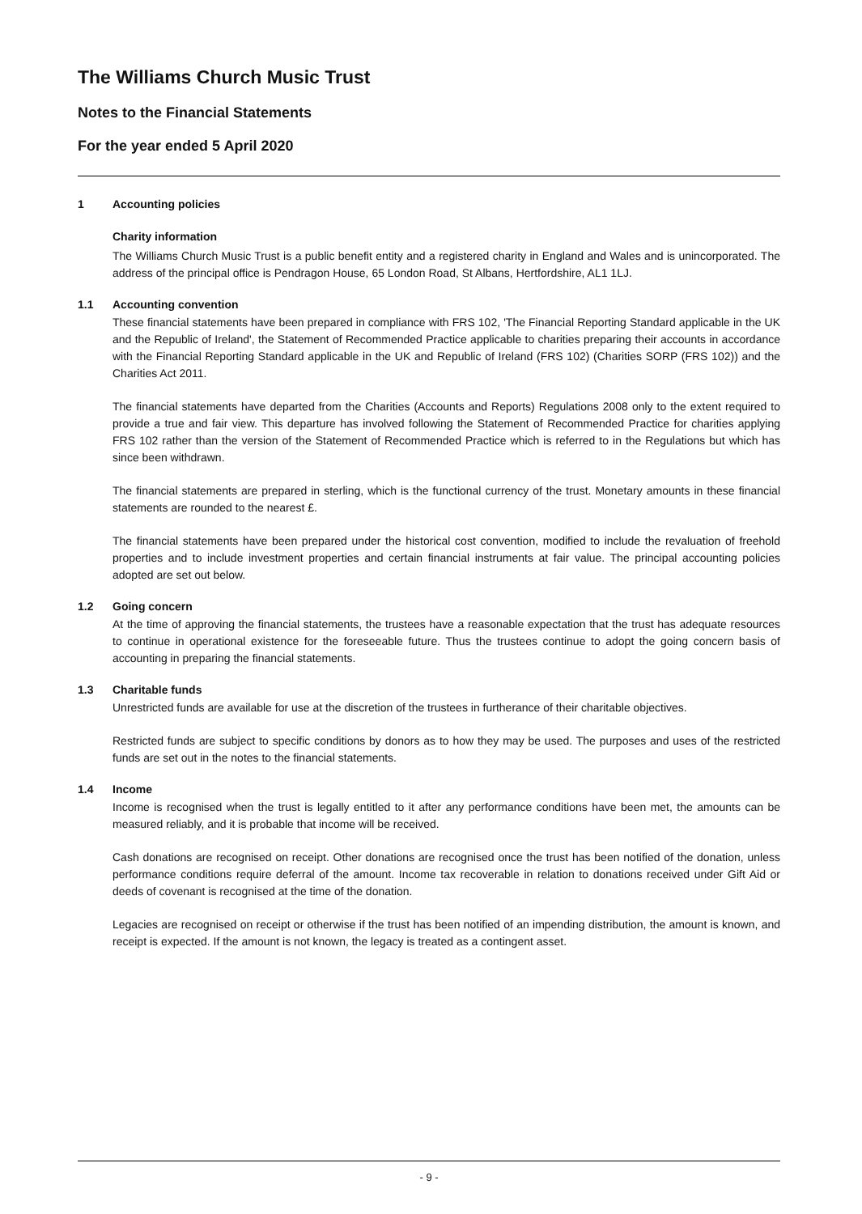The Williams Church Music Trust
Notes to the Financial Statements
For the year ended 5 April 2020
1 Accounting policies
Charity information
The Williams Church Music Trust is a public benefit entity and a registered charity in England and Wales and is unincorporated. The address of the principal office is Pendragon House, 65 London Road, St Albans, Hertfordshire, AL1 1LJ.
1.1 Accounting convention
These financial statements have been prepared in compliance with FRS 102, 'The Financial Reporting Standard applicable in the UK and the Republic of Ireland', the Statement of Recommended Practice applicable to charities preparing their accounts in accordance with the Financial Reporting Standard applicable in the UK and Republic of Ireland (FRS 102) (Charities SORP (FRS 102)) and the Charities Act 2011.
The financial statements have departed from the Charities (Accounts and Reports) Regulations 2008 only to the extent required to provide a true and fair view. This departure has involved following the Statement of Recommended Practice for charities applying FRS 102 rather than the version of the Statement of Recommended Practice which is referred to in the Regulations but which has since been withdrawn.
The financial statements are prepared in sterling, which is the functional currency of the trust. Monetary amounts in these financial statements are rounded to the nearest £.
The financial statements have been prepared under the historical cost convention, modified to include the revaluation of freehold properties and to include investment properties and certain financial instruments at fair value. The principal accounting policies adopted are set out below.
1.2 Going concern
At the time of approving the financial statements, the trustees have a reasonable expectation that the trust has adequate resources to continue in operational existence for the foreseeable future. Thus the trustees continue to adopt the going concern basis of accounting in preparing the financial statements.
1.3 Charitable funds
Unrestricted funds are available for use at the discretion of the trustees in furtherance of their charitable objectives.
Restricted funds are subject to specific conditions by donors as to how they may be used. The purposes and uses of the restricted funds are set out in the notes to the financial statements.
1.4 Income
Income is recognised when the trust is legally entitled to it after any performance conditions have been met, the amounts can be measured reliably, and it is probable that income will be received.
Cash donations are recognised on receipt. Other donations are recognised once the trust has been notified of the donation, unless performance conditions require deferral of the amount. Income tax recoverable in relation to donations received under Gift Aid or deeds of covenant is recognised at the time of the donation.
Legacies are recognised on receipt or otherwise if the trust has been notified of an impending distribution, the amount is known, and receipt is expected. If the amount is not known, the legacy is treated as a contingent asset.
- 9 -